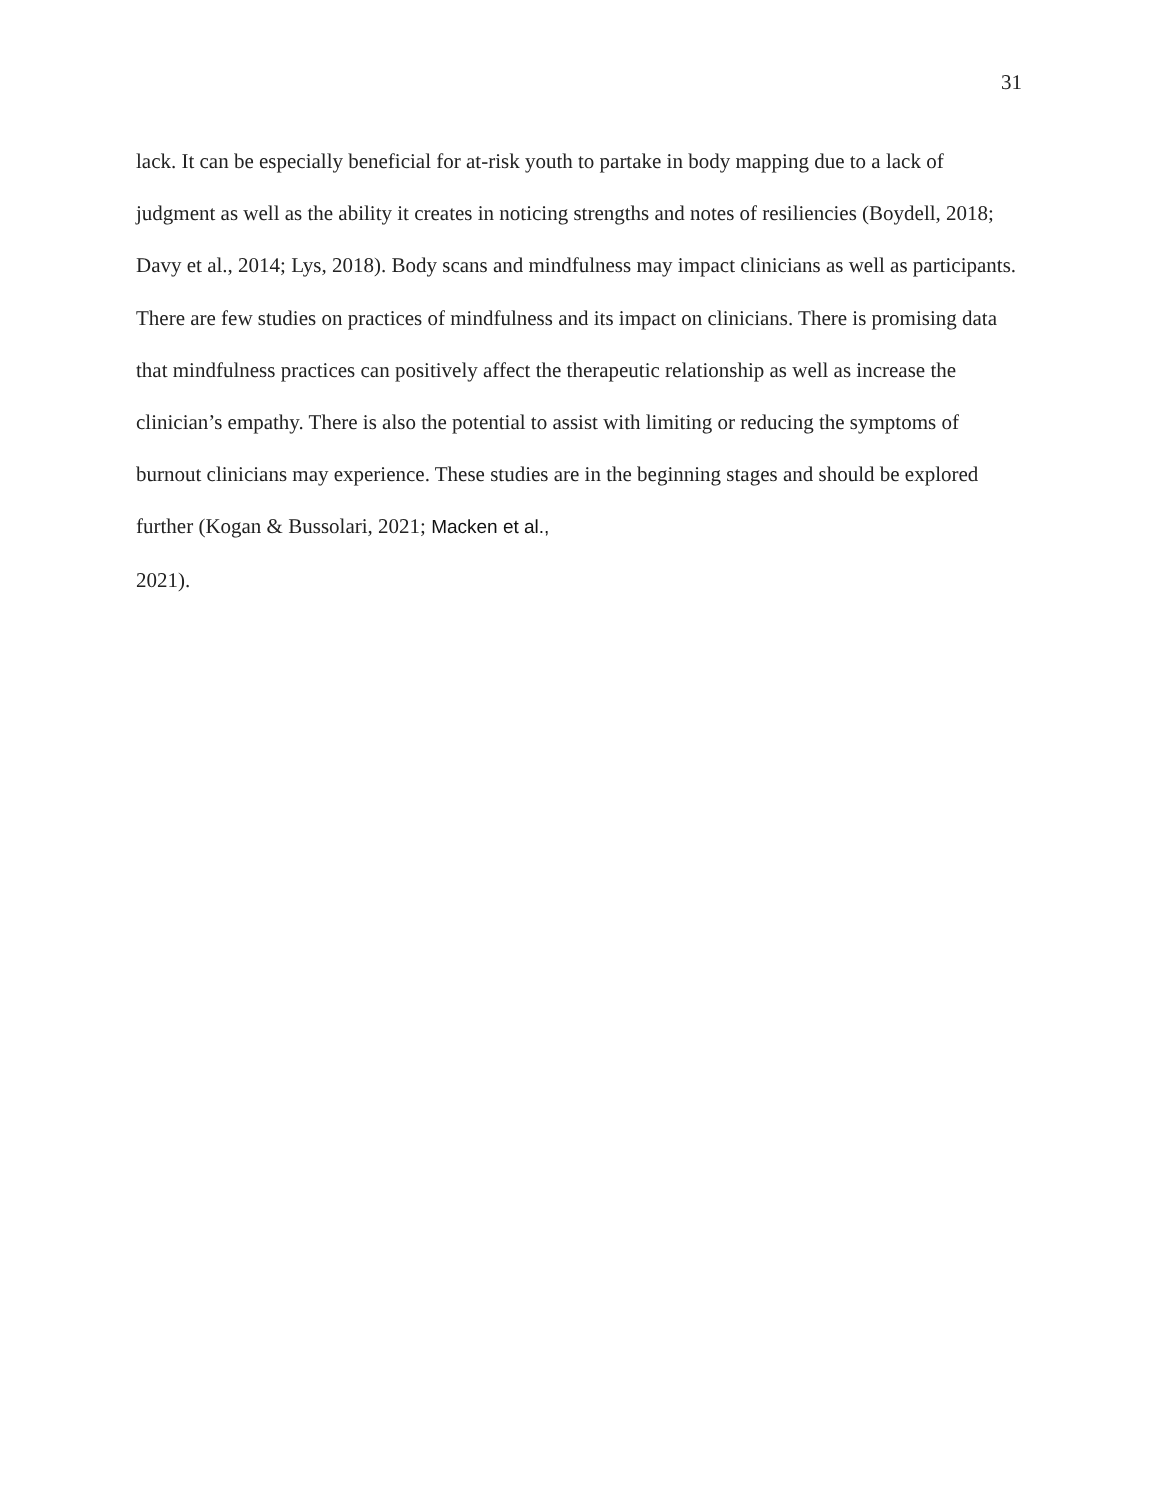31
lack. It can be especially beneficial for at-risk youth to partake in body mapping due to a lack of judgment as well as the ability it creates in noticing strengths and notes of resiliencies (Boydell, 2018; Davy et al., 2014; Lys, 2018). Body scans and mindfulness may impact clinicians as well as participants. There are few studies on practices of mindfulness and its impact on clinicians. There is promising data that mindfulness practices can positively affect the therapeutic relationship as well as increase the clinician’s empathy. There is also the potential to assist with limiting or reducing the symptoms of burnout clinicians may experience. These studies are in the beginning stages and should be explored further (Kogan & Bussolari, 2021; Macken et al.,
2021).